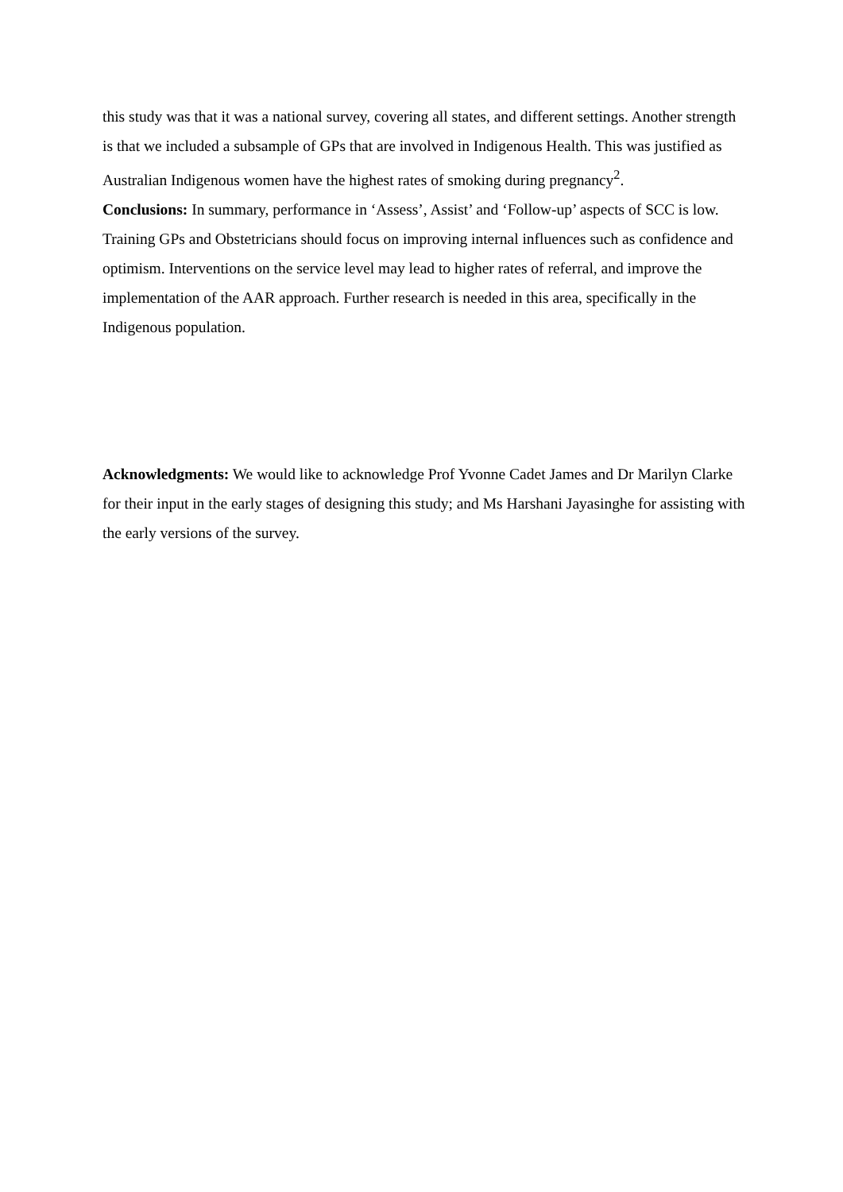this study was that it was a national survey, covering all states, and different settings. Another strength is that we included a subsample of GPs that are involved in Indigenous Health. This was justified as Australian Indigenous women have the highest rates of smoking during pregnancy<sup>2</sup>.
Conclusions: In summary, performance in ‘Assess’, Assist’ and ‘Follow-up’ aspects of SCC is low. Training GPs and Obstetricians should focus on improving internal influences such as confidence and optimism. Interventions on the service level may lead to higher rates of referral, and improve the implementation of the AAR approach. Further research is needed in this area, specifically in the Indigenous population.
Acknowledgments: We would like to acknowledge Prof Yvonne Cadet James and Dr Marilyn Clarke for their input in the early stages of designing this study; and Ms Harshani Jayasinghe for assisting with the early versions of the survey.